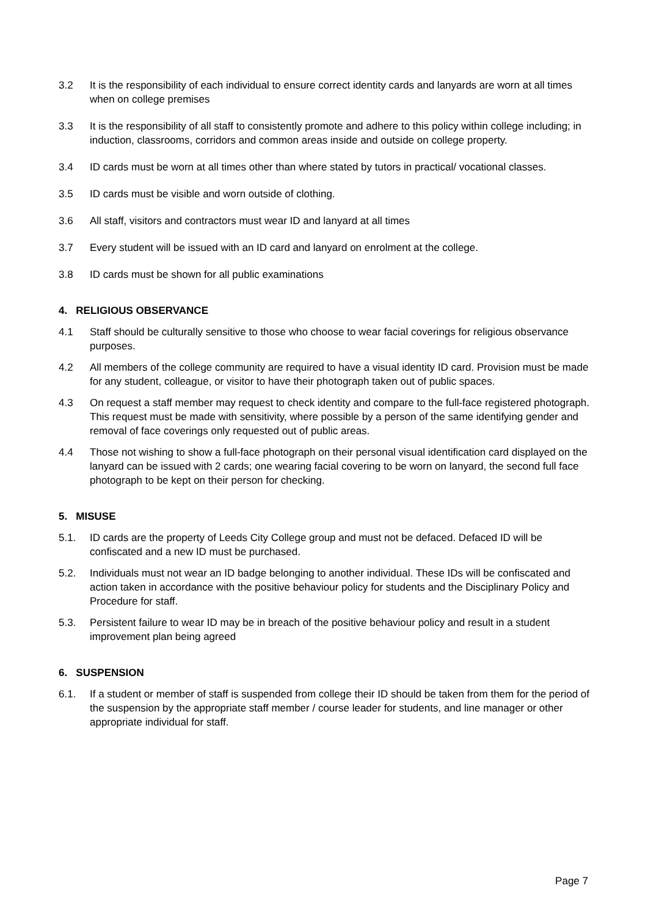3.2 It is the responsibility of each individual to ensure correct identity cards and lanyards are worn at all times when on college premises
3.3 It is the responsibility of all staff to consistently promote and adhere to this policy within college including; in induction, classrooms, corridors and common areas inside and outside on college property.
3.4 ID cards must be worn at all times other than where stated by tutors in practical/ vocational classes.
3.5 ID cards must be visible and worn outside of clothing.
3.6 All staff, visitors and contractors must wear ID and lanyard at all times
3.7 Every student will be issued with an ID card and lanyard on enrolment at the college.
3.8 ID cards must be shown for all public examinations
4. RELIGIOUS OBSERVANCE
4.1 Staff should be culturally sensitive to those who choose to wear facial coverings for religious observance purposes.
4.2 All members of the college community are required to have a visual identity ID card. Provision must be made for any student, colleague, or visitor to have their photograph taken out of public spaces.
4.3 On request a staff member may request to check identity and compare to the full-face registered photograph. This request must be made with sensitivity, where possible by a person of the same identifying gender and removal of face coverings only requested out of public areas.
4.4 Those not wishing to show a full-face photograph on their personal visual identification card displayed on the lanyard can be issued with 2 cards; one wearing facial covering to be worn on lanyard, the second full face photograph to be kept on their person for checking.
5. MISUSE
5.1. ID cards are the property of Leeds City College group and must not be defaced. Defaced ID will be confiscated and a new ID must be purchased.
5.2. Individuals must not wear an ID badge belonging to another individual. These IDs will be confiscated and action taken in accordance with the positive behaviour policy for students and the Disciplinary Policy and Procedure for staff.
5.3. Persistent failure to wear ID may be in breach of the positive behaviour policy and result in a student improvement plan being agreed
6. SUSPENSION
6.1. If a student or member of staff is suspended from college their ID should be taken from them for the period of the suspension by the appropriate staff member / course leader for students, and line manager or other appropriate individual for staff.
Page 7